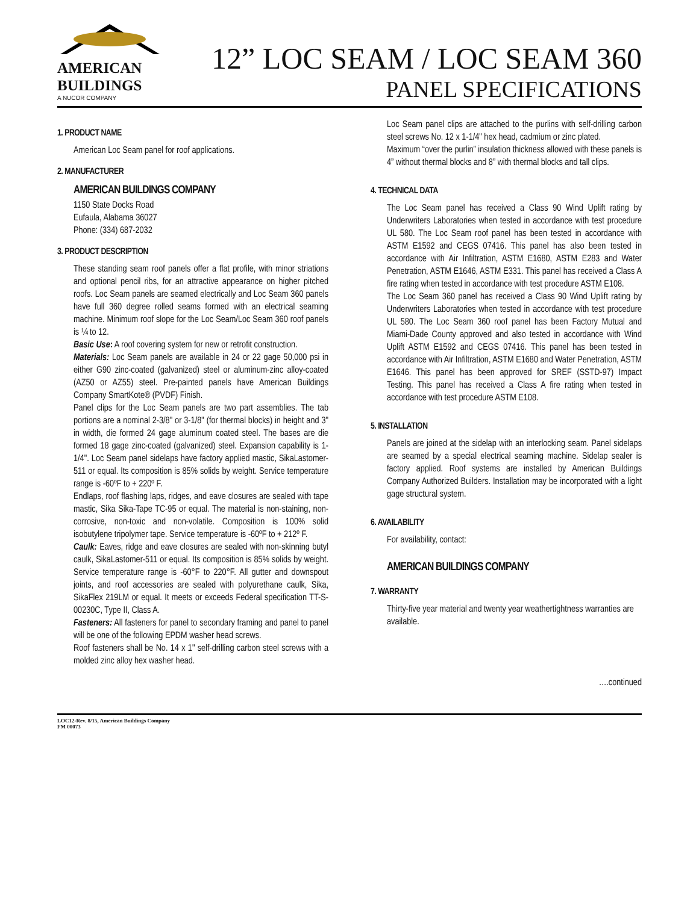AMERICAN
BUILDINGS
A NUCOR COMPANY
12” LOC SEAM / LOC SEAM 360
PANEL SPECIFICATIONS
1. PRODUCT NAME
American Loc Seam panel for roof applications.
2. MANUFACTURER
AMERICAN BUILDINGS COMPANY
1150 State Docks Road
Eufaula, Alabama 36027
Phone: (334) 687-2032
3. PRODUCT DESCRIPTION
These standing seam roof panels offer a flat profile, with minor striations and optional pencil ribs, for an attractive appearance on higher pitched roofs. Loc Seam panels are seamed electrically and Loc Seam 360 panels have full 360 degree rolled seams formed with an electrical seaming machine. Minimum roof slope for the Loc Seam/Loc Seam 360 roof panels is ¼ to 12.
Basic Use: A roof covering system for new or retrofit construction.
Materials: Loc Seam panels are available in 24 or 22 gage 50,000 psi in either G90 zinc-coated (galvanized) steel or aluminum-zinc alloy-coated (AZ50 or AZ55) steel. Pre-painted panels have American Buildings Company SmartKote® (PVDF) Finish.
Panel clips for the Loc Seam panels are two part assemblies. The tab portions are a nominal 2-3/8" or 3-1/8" (for thermal blocks) in height and 3" in width, die formed 24 gage aluminum coated steel. The bases are die formed 18 gage zinc-coated (galvanized) steel. Expansion capability is 1-1/4". Loc Seam panel sidelaps have factory applied mastic, SikaLastomer-511 or equal. Its composition is 85% solids by weight. Service temperature range is -60ºF to + 220º F.
Endlaps, roof flashing laps, ridges, and eave closures are sealed with tape mastic, Sika Sika-Tape TC-95 or equal. The material is non-staining, non-corrosive, non-toxic and non-volatile. Composition is 100% solid isobutylene tripolymer tape. Service temperature is -60ºF to + 212º F.
Caulk: Eaves, ridge and eave closures are sealed with non-skinning butyl caulk, SikaLastomer-511 or equal. Its composition is 85% solids by weight. Service temperature range is -60°F to 220°F. All gutter and downspout joints, and roof accessories are sealed with polyurethane caulk, Sika, SikaFlex 219LM or equal. It meets or exceeds Federal specification TT-S-00230C, Type II, Class A.
Fasteners: All fasteners for panel to secondary framing and panel to panel will be one of the following EPDM washer head screws.
Roof fasteners shall be No. 14 x 1" self-drilling carbon steel screws with a molded zinc alloy hex washer head.
Loc Seam panel clips are attached to the purlins with self-drilling carbon steel screws No. 12 x 1-1/4" hex head, cadmium or zinc plated.
Maximum “over the purlin” insulation thickness allowed with these panels is 4” without thermal blocks and 8” with thermal blocks and tall clips.
4. TECHNICAL DATA
The Loc Seam panel has received a Class 90 Wind Uplift rating by Underwriters Laboratories when tested in accordance with test procedure UL 580. The Loc Seam roof panel has been tested in accordance with ASTM E1592 and CEGS 07416. This panel has also been tested in accordance with Air Infiltration, ASTM E1680, ASTM E283 and Water Penetration, ASTM E1646, ASTM E331. This panel has received a Class A fire rating when tested in accordance with test procedure ASTM E108.
The Loc Seam 360 panel has received a Class 90 Wind Uplift rating by Underwriters Laboratories when tested in accordance with test procedure UL 580. The Loc Seam 360 roof panel has been Factory Mutual and Miami-Dade County approved and also tested in accordance with Wind Uplift ASTM E1592 and CEGS 07416. This panel has been tested in accordance with Air Infiltration, ASTM E1680 and Water Penetration, ASTM E1646. This panel has been approved for SREF (SSTD-97) Impact Testing. This panel has received a Class A fire rating when tested in accordance with test procedure ASTM E108.
5. INSTALLATION
Panels are joined at the sidelap with an interlocking seam. Panel sidelaps are seamed by a special electrical seaming machine. Sidelap sealer is factory applied. Roof systems are installed by American Buildings Company Authorized Builders. Installation may be incorporated with a light gage structural system.
6. AVAILABILITY
For availability, contact:
AMERICAN BUILDINGS COMPANY
7. WARRANTY
Thirty-five year material and twenty year weathertightness warranties are available.
….continued
LOC12-Rev. 8/15, American Buildings Company
FM 00073